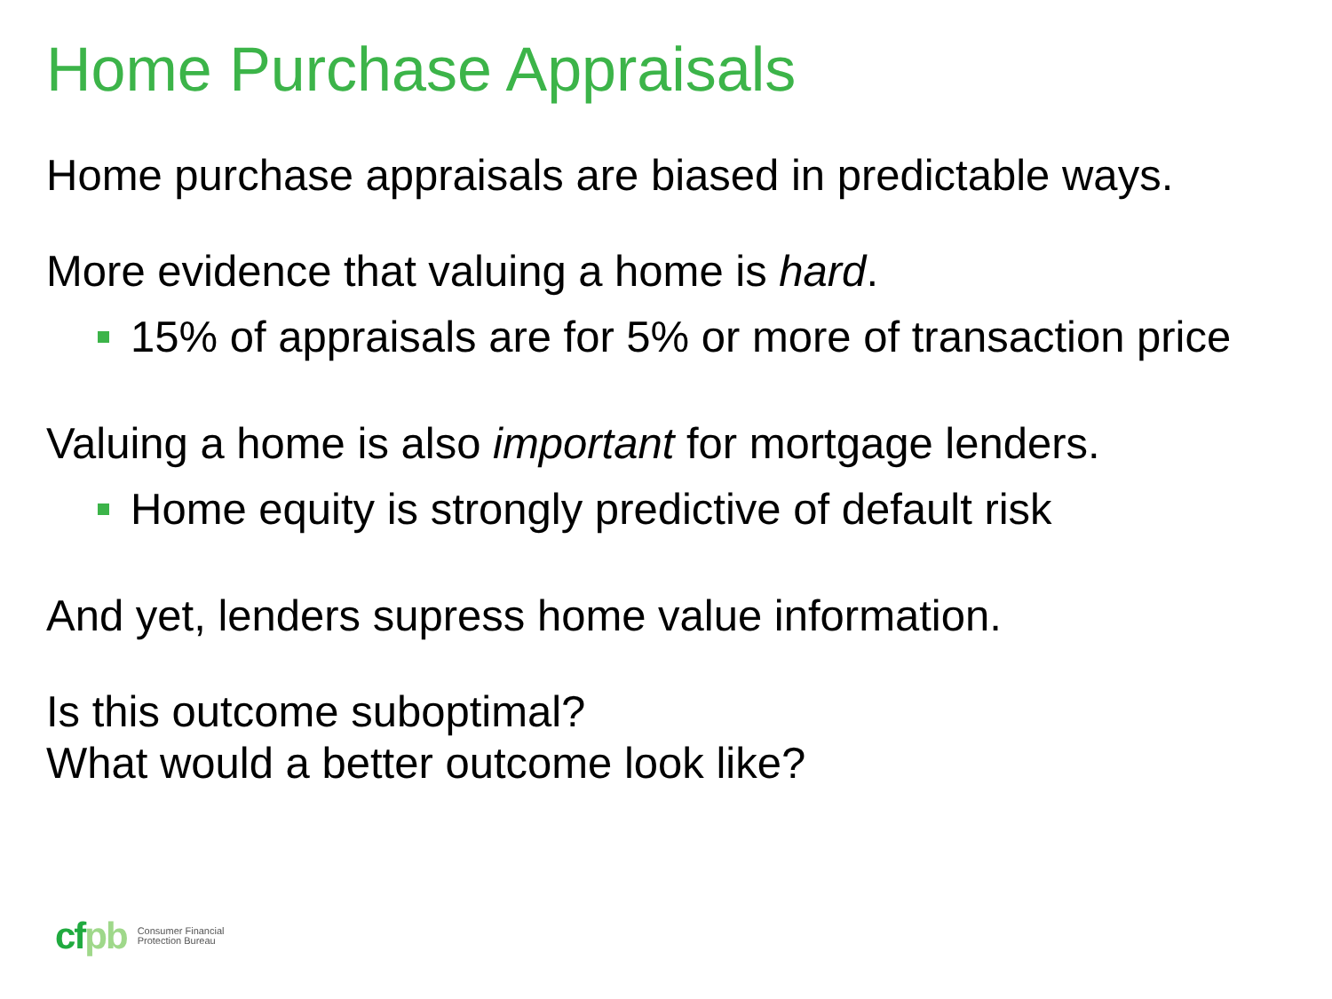Home Purchase Appraisals
Home purchase appraisals are biased in predictable ways.
More evidence that valuing a home is hard.
15% of appraisals are for 5% or more of transaction price
Valuing a home is also important for mortgage lenders.
Home equity is strongly predictive of default risk
And yet, lenders supress home value information.
Is this outcome suboptimal?
What would a better outcome look like?
cfpb
Consumer Financial
Protection Bureau